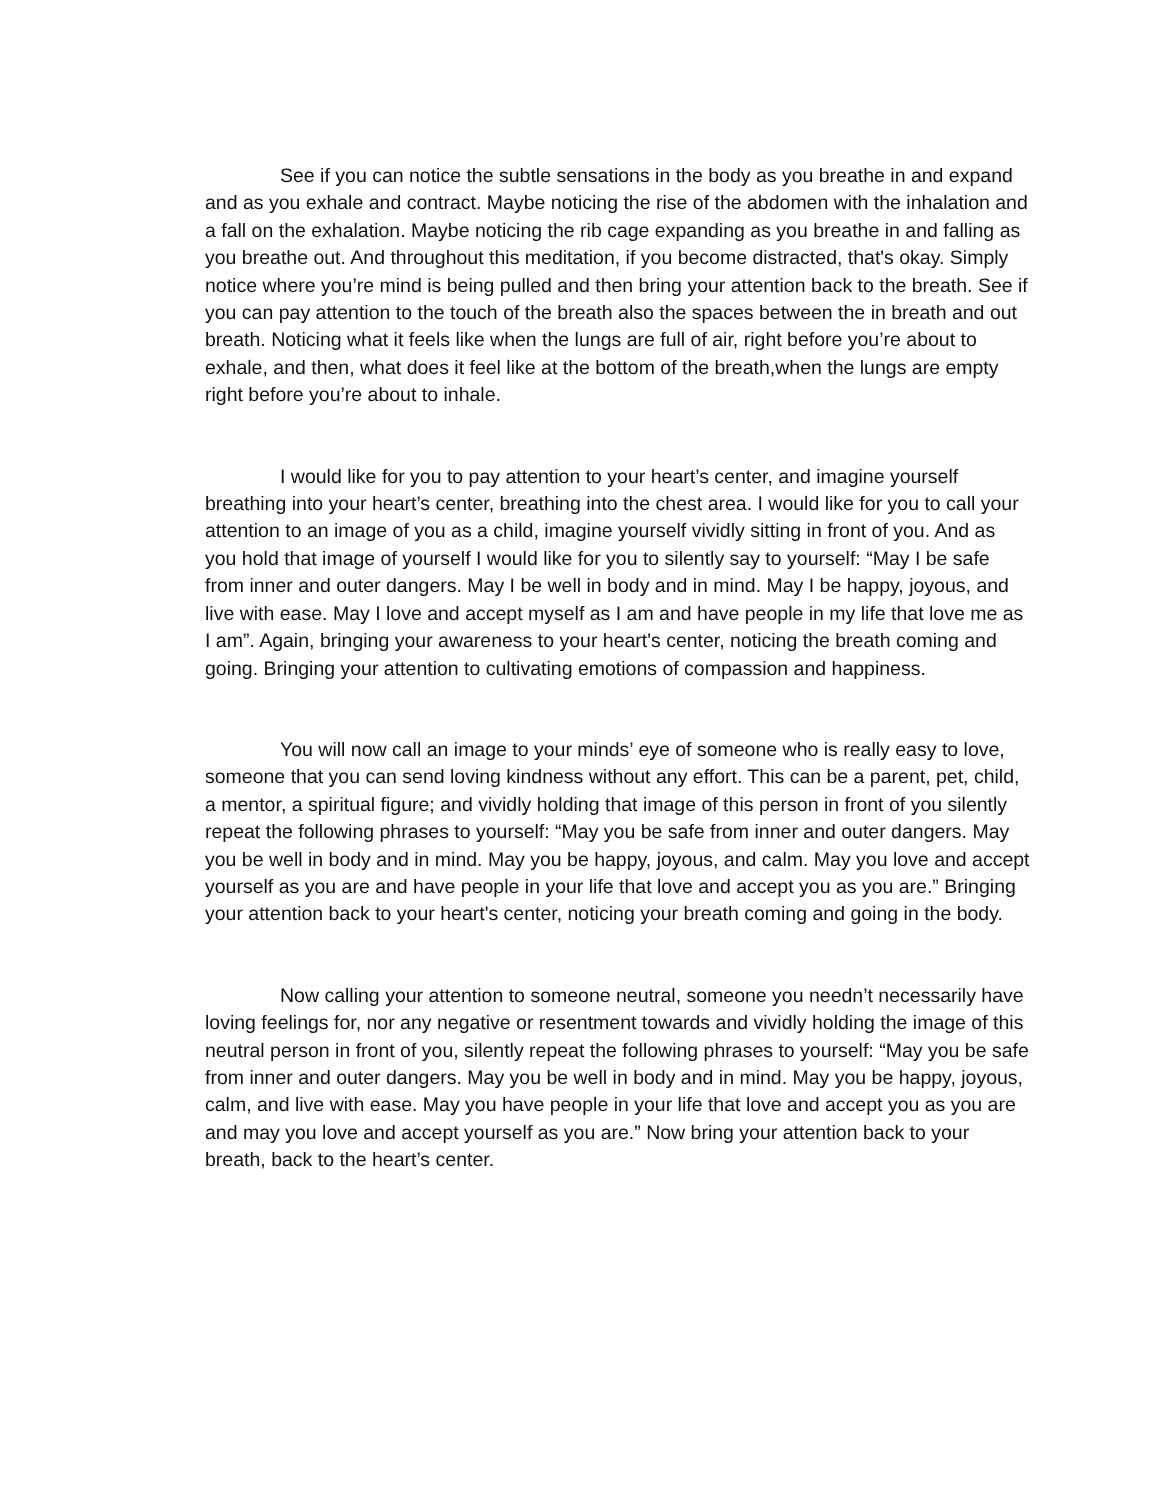See if you can notice the subtle sensations in the body as you breathe in and expand and as you exhale and contract. Maybe noticing the rise of the abdomen with the inhalation and a fall on the exhalation. Maybe noticing the rib cage expanding as you breathe in and falling as you breathe out. And throughout this meditation, if you become distracted, that's okay. Simply notice where you’re mind is being pulled and then bring your attention back to the breath. See if you can pay attention to the touch of the breath also the spaces between the in breath and out breath. Noticing what it feels like when the lungs are full of air, right before you’re about to exhale, and then, what does it feel like at the bottom of the breath,when the lungs are empty right before you’re about to inhale.
I would like for you to pay attention to your heart’s center, and imagine yourself breathing into your heart’s center, breathing into the chest area. I would like for you to call your attention to an image of you as a child, imagine yourself vividly sitting in front of you. And as you hold that image of yourself I would like for you to silently say to yourself: “May I be safe from inner and outer dangers. May I be well in body and in mind. May I be happy, joyous, and live with ease. May I love and accept myself as I am and have people in my life that love me as I am”. Again, bringing your awareness to your heart's center, noticing the breath coming and going. Bringing your attention to cultivating emotions of compassion and happiness.
You will now call an image to your minds’ eye of someone who is really easy to love, someone that you can send loving kindness without any effort. This can be a parent, pet, child, a mentor, a spiritual figure; and vividly holding that image of this person in front of you silently repeat the following phrases to yourself: “May you be safe from inner and outer dangers. May you be well in body and in mind. May you be happy, joyous, and calm. May you love and accept yourself as you are and have people in your life that love and accept you as you are.” Bringing your attention back to your heart's center, noticing your breath coming and going in the body.
Now calling your attention to someone neutral, someone you needn’t necessarily have loving feelings for, nor any negative or resentment towards and vividly holding the image of this neutral person in front of you, silently repeat the following phrases to yourself: “May you be safe from inner and outer dangers. May you be well in body and in mind. May you be happy, joyous, calm, and live with ease. May you have people in your life that love and accept you as you are and may you love and accept yourself as you are.” Now bring your attention back to your breath, back to the heart’s center.